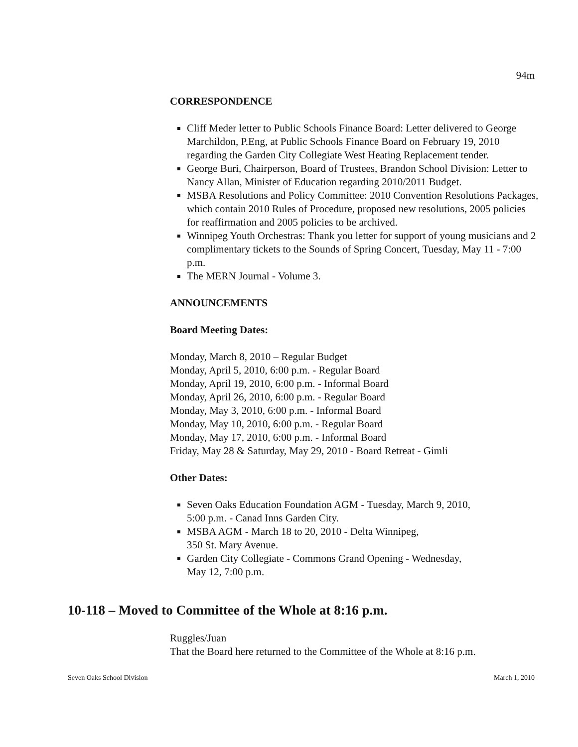94m
CORRESPONDENCE
Cliff Meder letter to Public Schools Finance Board: Letter delivered to George Marchildon, P.Eng, at Public Schools Finance Board on February 19, 2010 regarding the Garden City Collegiate West Heating Replacement tender.
George Buri, Chairperson, Board of Trustees, Brandon School Division: Letter to Nancy Allan, Minister of Education regarding 2010/2011 Budget.
MSBA Resolutions and Policy Committee: 2010 Convention Resolutions Packages, which contain 2010 Rules of Procedure, proposed new resolutions, 2005 policies for reaffirmation and 2005 policies to be archived.
Winnipeg Youth Orchestras: Thank you letter for support of young musicians and 2 complimentary tickets to the Sounds of Spring Concert, Tuesday, May 11 - 7:00 p.m.
The MERN Journal - Volume 3.
ANNOUNCEMENTS
Board Meeting Dates:
Monday, March 8, 2010 – Regular Budget
Monday, April 5, 2010, 6:00 p.m. - Regular Board
Monday, April 19, 2010, 6:00 p.m. - Informal Board
Monday, April 26, 2010, 6:00 p.m. - Regular Board
Monday, May 3, 2010, 6:00 p.m. - Informal Board
Monday, May 10, 2010, 6:00 p.m. - Regular Board
Monday, May 17, 2010, 6:00 p.m. - Informal Board
Friday, May 28 & Saturday, May 29, 2010 - Board Retreat - Gimli
Other Dates:
Seven Oaks Education Foundation AGM - Tuesday, March 9, 2010,
5:00 p.m. - Canad Inns Garden City.
MSBA AGM - March 18 to 20, 2010 - Delta Winnipeg,
350 St. Mary Avenue.
Garden City Collegiate - Commons Grand Opening - Wednesday,
May 12, 7:00 p.m.
10-118 – Moved to Committee of the Whole at 8:16 p.m.
Ruggles/Juan
That the Board here returned to the Committee of the Whole at 8:16 p.m.
Seven Oaks School Division March 1, 2010